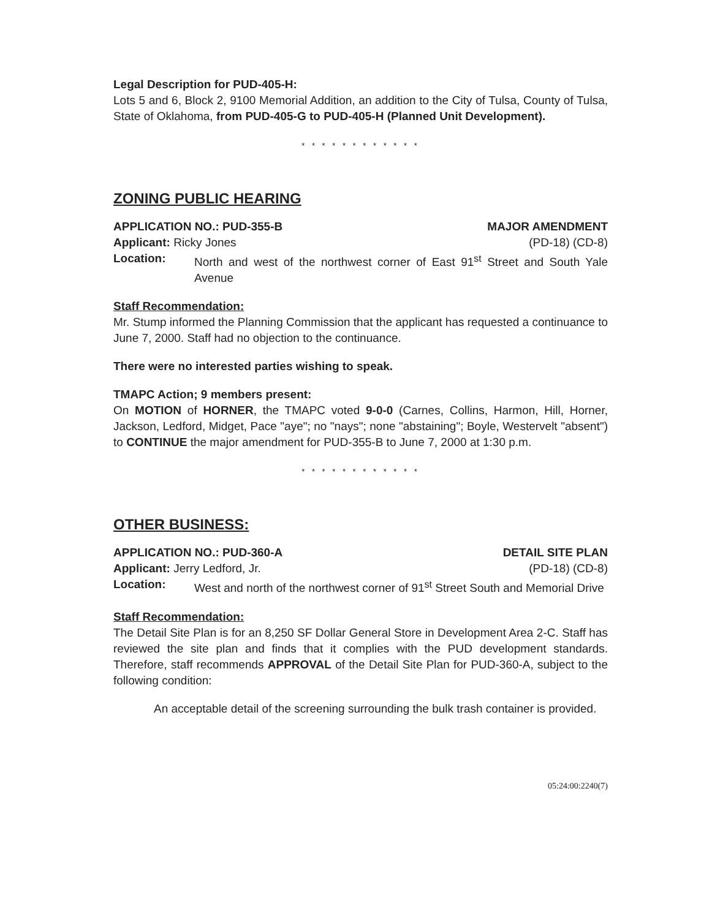Legal Description for PUD-405-H:
Lots 5 and 6, Block 2, 9100 Memorial Addition, an addition to the City of Tulsa, County of Tulsa, State of Oklahoma, from PUD-405-G to PUD-405-H (Planned Unit Development).
* * * * * * * * * * * *
ZONING PUBLIC HEARING
APPLICATION NO.: PUD-355-B MAJOR AMENDMENT
Applicant: Ricky Jones (PD-18) (CD-8)
Location: North and west of the northwest corner of East 91<sup>st</sup> Street and South Yale Avenue
Staff Recommendation:
Mr. Stump informed the Planning Commission that the applicant has requested a continuance to June 7, 2000. Staff had no objection to the continuance.
There were no interested parties wishing to speak.
TMAPC Action; 9 members present:
On MOTION of HORNER, the TMAPC voted 9-0-0 (Carnes, Collins, Harmon, Hill, Horner, Jackson, Ledford, Midget, Pace "aye"; no "nays"; none "abstaining"; Boyle, Westervelt "absent") to CONTINUE the major amendment for PUD-355-B to June 7, 2000 at 1:30 p.m.
* * * * * * * * * * * *
OTHER BUSINESS:
APPLICATION NO.: PUD-360-A DETAIL SITE PLAN
Applicant: Jerry Ledford, Jr. (PD-18) (CD-8)
Location: West and north of the northwest corner of 91<sup>st</sup> Street South and Memorial Drive
Staff Recommendation:
The Detail Site Plan is for an 8,250 SF Dollar General Store in Development Area 2-C. Staff has reviewed the site plan and finds that it complies with the PUD development standards. Therefore, staff recommends APPROVAL of the Detail Site Plan for PUD-360-A, subject to the following condition:
An acceptable detail of the screening surrounding the bulk trash container is provided.
05:24:00:2240(7)